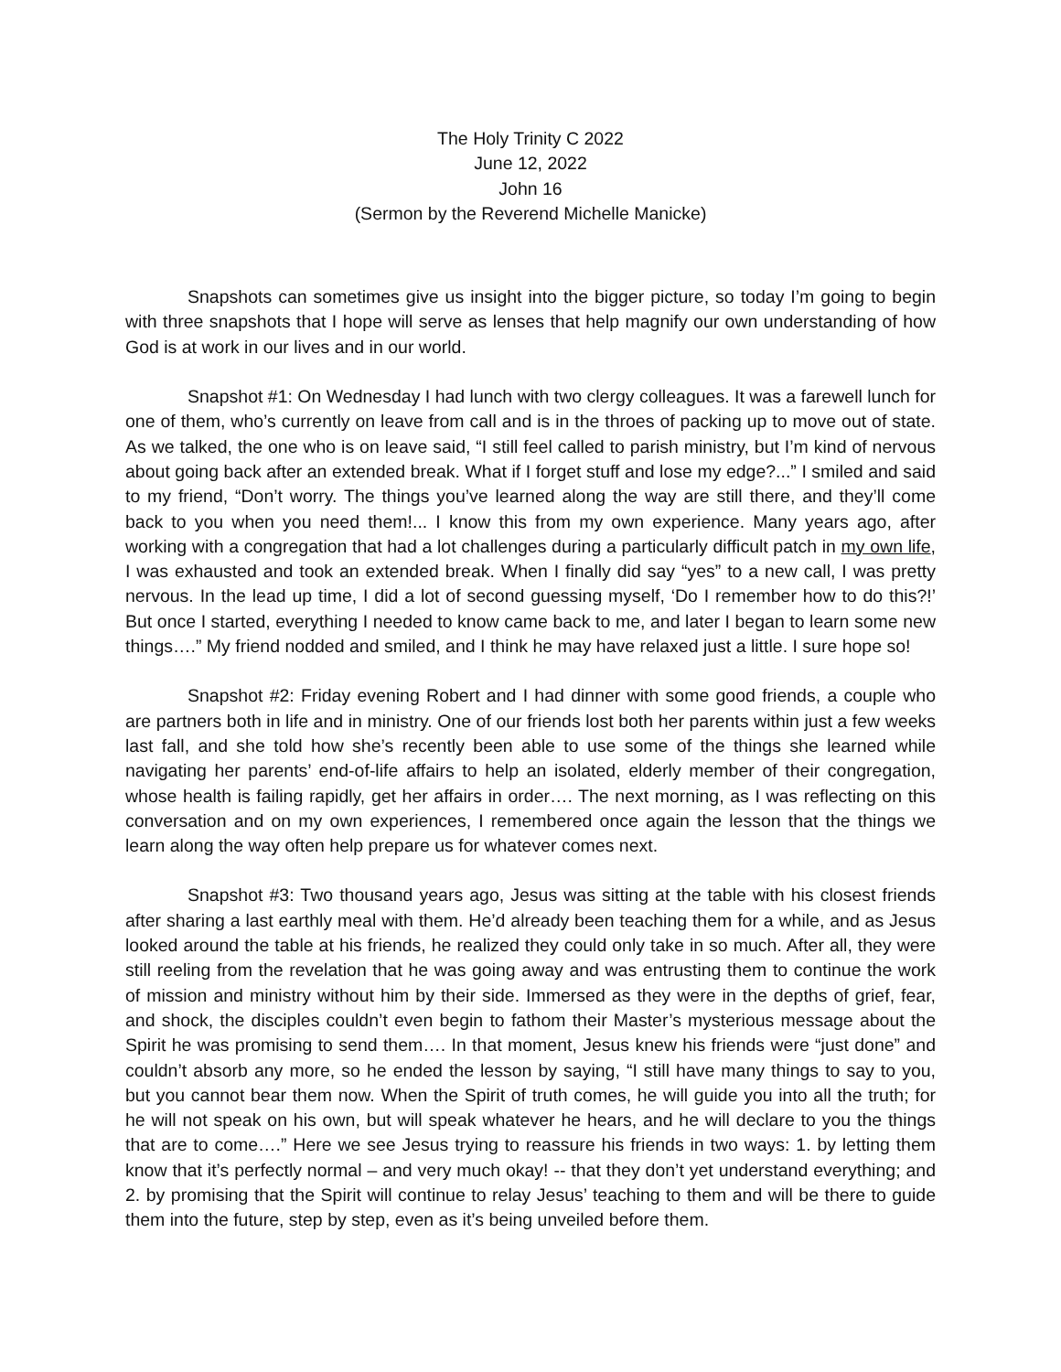The Holy Trinity C 2022
June 12, 2022
John 16
(Sermon by the Reverend Michelle Manicke)
Snapshots can sometimes give us insight into the bigger picture, so today I’m going to begin with three snapshots that I hope will serve as lenses that help magnify our own understanding of how God is at work in our lives and in our world.
Snapshot #1: On Wednesday I had lunch with two clergy colleagues. It was a farewell lunch for one of them, who’s currently on leave from call and is in the throes of packing up to move out of state. As we talked, the one who is on leave said, “I still feel called to parish ministry, but I’m kind of nervous about going back after an extended break. What if I forget stuff and lose my edge?...” I smiled and said to my friend, “Don’t worry. The things you’ve learned along the way are still there, and they’ll come back to you when you need them!... I know this from my own experience. Many years ago, after working with a congregation that had a lot challenges during a particularly difficult patch in my own life, I was exhausted and took an extended break. When I finally did say “yes” to a new call, I was pretty nervous. In the lead up time, I did a lot of second guessing myself, ‘Do I remember how to do this?!’ But once I started, everything I needed to know came back to me, and later I began to learn some new things….” My friend nodded and smiled, and I think he may have relaxed just a little. I sure hope so!
Snapshot #2: Friday evening Robert and I had dinner with some good friends, a couple who are partners both in life and in ministry. One of our friends lost both her parents within just a few weeks last fall, and she told how she’s recently been able to use some of the things she learned while navigating her parents’ end-of-life affairs to help an isolated, elderly member of their congregation, whose health is failing rapidly, get her affairs in order…. The next morning, as I was reflecting on this conversation and on my own experiences, I remembered once again the lesson that the things we learn along the way often help prepare us for whatever comes next.
Snapshot #3: Two thousand years ago, Jesus was sitting at the table with his closest friends after sharing a last earthly meal with them. He’d already been teaching them for a while, and as Jesus looked around the table at his friends, he realized they could only take in so much. After all, they were still reeling from the revelation that he was going away and was entrusting them to continue the work of mission and ministry without him by their side. Immersed as they were in the depths of grief, fear, and shock, the disciples couldn’t even begin to fathom their Master’s mysterious message about the Spirit he was promising to send them…. In that moment, Jesus knew his friends were “just done” and couldn’t absorb any more, so he ended the lesson by saying, “I still have many things to say to you, but you cannot bear them now. When the Spirit of truth comes, he will guide you into all the truth; for he will not speak on his own, but will speak whatever he hears, and he will declare to you the things that are to come….” Here we see Jesus trying to reassure his friends in two ways: 1. by letting them know that it’s perfectly normal – and very much okay! -- that they don’t yet understand everything; and 2. by promising that the Spirit will continue to relay Jesus’ teaching to them and will be there to guide them into the future, step by step, even as it’s being unveiled before them.